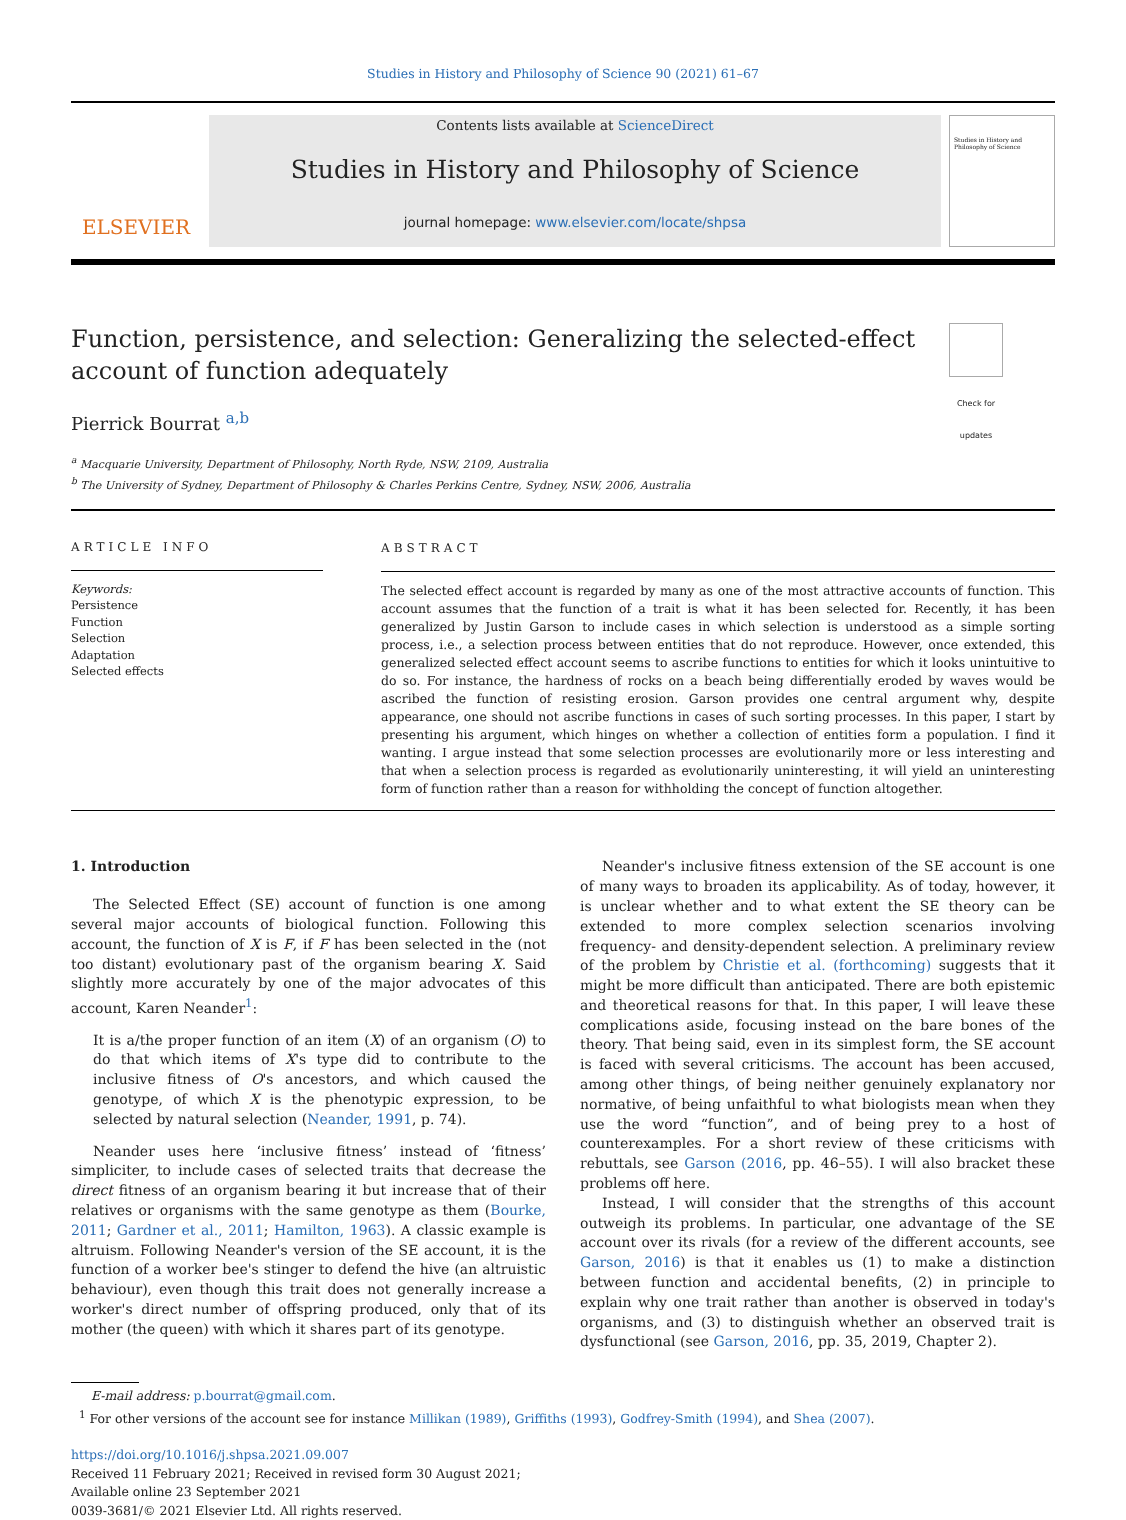Studies in History and Philosophy of Science 90 (2021) 61–67
ELSEVIER
Contents lists available at ScienceDirect
Studies in History and Philosophy of Science
journal homepage: www.elsevier.com/locate/shpsa
Studies in History and Philosophy of Science
Function, persistence, and selection: Generalizing the selected-effect
account of function adequately
Check for updates
Pierrick Bourrat <sup>a,b</sup>
<sup>a</sup> Macquarie University, Department of Philosophy, North Ryde, NSW, 2109, Australia
<sup>b</sup> The University of Sydney, Department of Philosophy & Charles Perkins Centre, Sydney, NSW, 2006, Australia
ARTICLE INFO
Keywords:
Persistence
Function
Selection
Adaptation
Selected effects
ABSTRACT
The selected effect account is regarded by many as one of the most attractive accounts of function. This account assumes that the function of a trait is what it has been selected for. Recently, it has been generalized by Justin Garson to include cases in which selection is understood as a simple sorting process, i.e., a selection process between entities that do not reproduce. However, once extended, this generalized selected effect account seems to ascribe functions to entities for which it looks unintuitive to do so. For instance, the hardness of rocks on a beach being differentially eroded by waves would be ascribed the function of resisting erosion. Garson provides one central argument why, despite appearance, one should not ascribe functions in cases of such sorting processes. In this paper, I start by presenting his argument, which hinges on whether a collection of entities form a population. I find it wanting. I argue instead that some selection processes are evolutionarily more or less interesting and that when a selection process is regarded as evolutionarily uninteresting, it will yield an uninteresting form of function rather than a reason for withholding the concept of function altogether.
1. Introduction
The Selected Effect (SE) account of function is one among several major accounts of biological function. Following this account, the function of X is F, if F has been selected in the (not too distant) evolutionary past of the organism bearing X. Said slightly more accurately by one of the major advocates of this account, Karen Neander<sup>1</sup>:
It is a/the proper function of an item (X) of an organism (O) to do that which items of X's type did to contribute to the inclusive fitness of O's ancestors, and which caused the genotype, of which X is the phenotypic expression, to be selected by natural selection (Neander, 1991, p. 74).
Neander uses here ‘inclusive fitness’ instead of ‘fitness’ simpliciter, to include cases of selected traits that decrease the direct fitness of an organism bearing it but increase that of their relatives or organisms with the same genotype as them (Bourke, 2011; Gardner et al., 2011; Hamilton, 1963). A classic example is altruism. Following Neander's version of the SE account, it is the function of a worker bee's stinger to defend the hive (an altruistic behaviour), even though this trait does not generally increase a worker's direct number of offspring produced, only that of its mother (the queen) with which it shares part of its genotype.
Neander's inclusive fitness extension of the SE account is one of many ways to broaden its applicability. As of today, however, it is unclear whether and to what extent the SE theory can be extended to more complex selection scenarios involving frequency- and density-dependent selection. A preliminary review of the problem by Christie et al. (forthcoming) suggests that it might be more difficult than anticipated. There are both epistemic and theoretical reasons for that. In this paper, I will leave these complications aside, focusing instead on the bare bones of the theory. That being said, even in its simplest form, the SE account is faced with several criticisms. The account has been accused, among other things, of being neither genuinely explanatory nor normative, of being unfaithful to what biologists mean when they use the word “function”, and of being prey to a host of counterexamples. For a short review of these criticisms with rebuttals, see Garson (2016, pp. 46–55). I will also bracket these problems off here.
Instead, I will consider that the strengths of this account outweigh its problems. In particular, one advantage of the SE account over its rivals (for a review of the different accounts, see Garson, 2016) is that it enables us (1) to make a distinction between function and accidental benefits, (2) in principle to explain why one trait rather than another is observed in today's organisms, and (3) to distinguish whether an observed trait is dysfunctional (see Garson, 2016, pp. 35, 2019, Chapter 2).
E-mail address: p.bourrat@gmail.com.
<sup>1</sup> For other versions of the account see for instance Millikan (1989), Griffiths (1993), Godfrey-Smith (1994), and Shea (2007).
https://doi.org/10.1016/j.shpsa.2021.09.007
Received 11 February 2021; Received in revised form 30 August 2021;
Available online 23 September 2021
0039-3681/© 2021 Elsevier Ltd. All rights reserved.